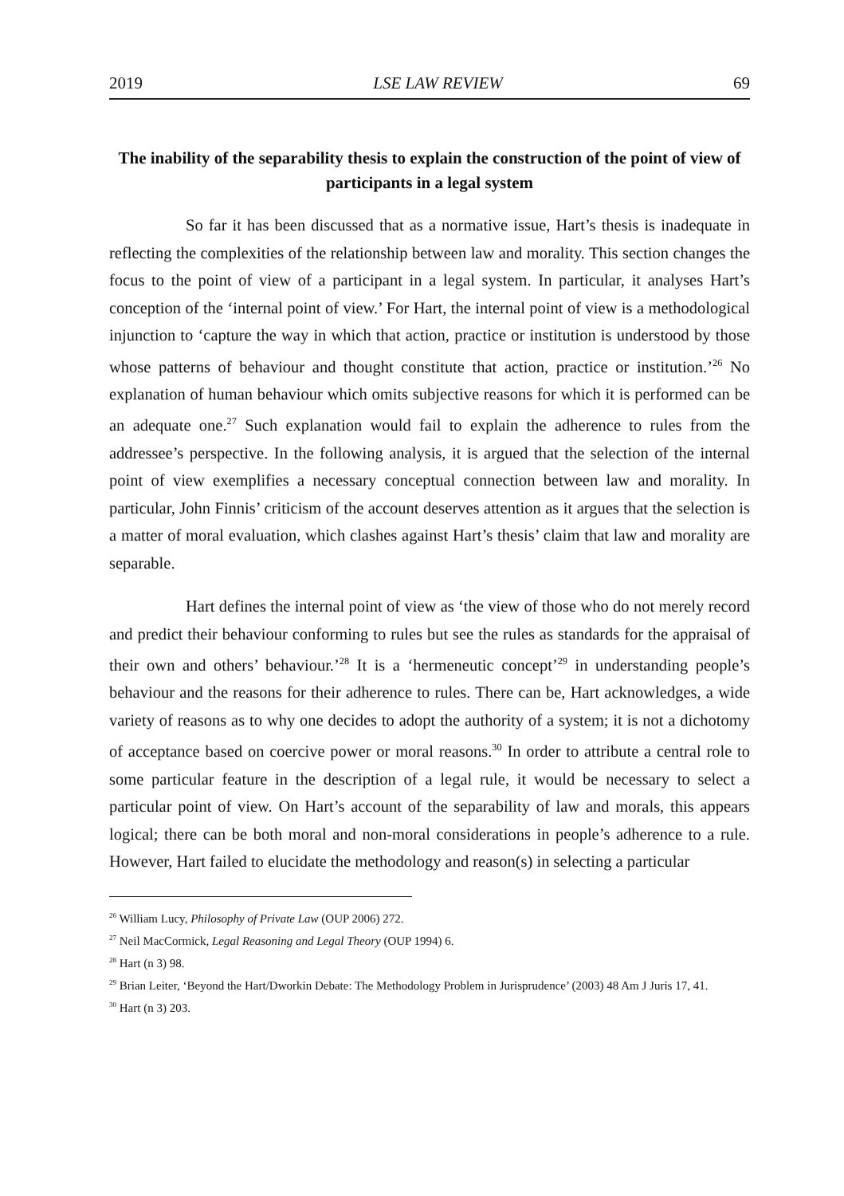2019 LSE LAW REVIEW 69
The inability of the separability thesis to explain the construction of the point of view of participants in a legal system
So far it has been discussed that as a normative issue, Hart’s thesis is inadequate in reflecting the complexities of the relationship between law and morality. This section changes the focus to the point of view of a participant in a legal system. In particular, it analyses Hart’s conception of the ‘internal point of view.’ For Hart, the internal point of view is a methodological injunction to ‘capture the way in which that action, practice or institution is understood by those whose patterns of behaviour and thought constitute that action, practice or institution.’<sup>26</sup> No explanation of human behaviour which omits subjective reasons for which it is performed can be an adequate one.<sup>27</sup> Such explanation would fail to explain the adherence to rules from the addressee’s perspective. In the following analysis, it is argued that the selection of the internal point of view exemplifies a necessary conceptual connection between law and morality. In particular, John Finnis’ criticism of the account deserves attention as it argues that the selection is a matter of moral evaluation, which clashes against Hart’s thesis’ claim that law and morality are separable.
Hart defines the internal point of view as ‘the view of those who do not merely record and predict their behaviour conforming to rules but see the rules as standards for the appraisal of their own and others’ behaviour.’<sup>28</sup> It is a ‘hermeneutic concept’<sup>29</sup> in understanding people’s behaviour and the reasons for their adherence to rules. There can be, Hart acknowledges, a wide variety of reasons as to why one decides to adopt the authority of a system; it is not a dichotomy of acceptance based on coercive power or moral reasons.<sup>30</sup> In order to attribute a central role to some particular feature in the description of a legal rule, it would be necessary to select a particular point of view. On Hart’s account of the separability of law and morals, this appears logical; there can be both moral and non-moral considerations in people’s adherence to a rule. However, Hart failed to elucidate the methodology and reason(s) in selecting a particular
<sup>26</sup> William Lucy, Philosophy of Private Law (OUP 2006) 272.
<sup>27</sup> Neil MacCormick, Legal Reasoning and Legal Theory (OUP 1994) 6.
<sup>28</sup> Hart (n 3) 98.
<sup>29</sup> Brian Leiter, ‘Beyond the Hart/Dworkin Debate: The Methodology Problem in Jurisprudence’ (2003) 48 Am J Juris 17, 41.
<sup>30</sup> Hart (n 3) 203.